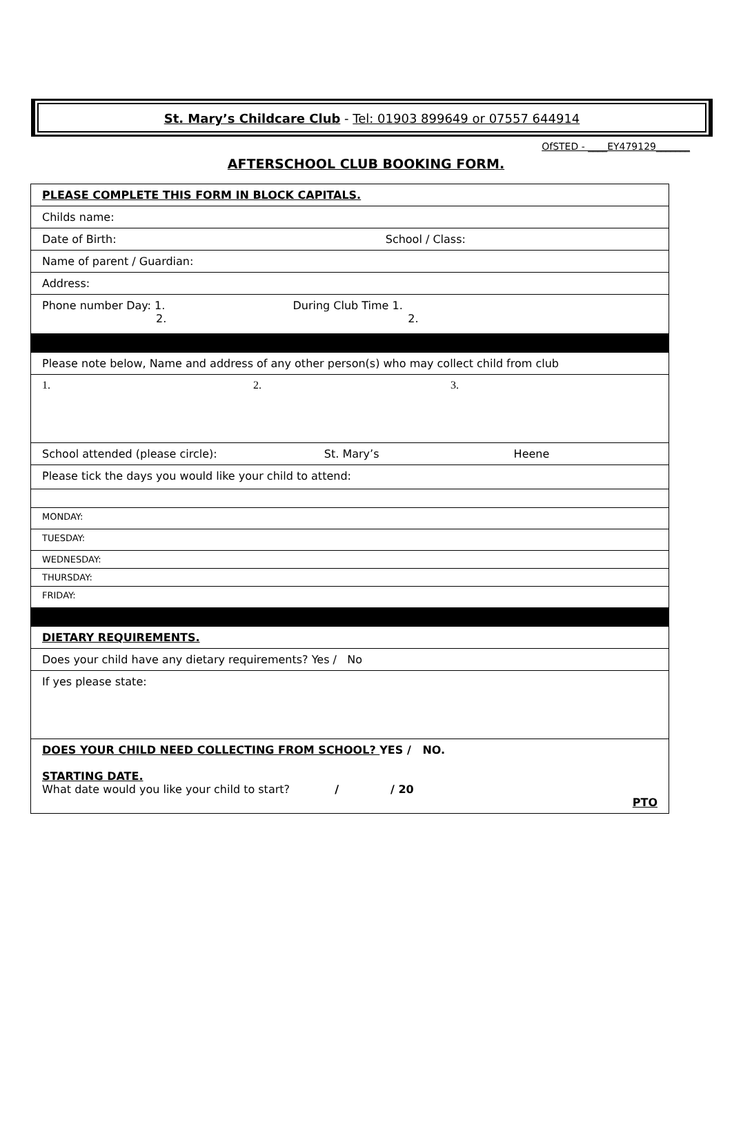St. Mary’s Childcare Club - Tel: 01903 899649 or 07557 644914
OfSTED - ____EY479129_______
AFTERSCHOOL CLUB BOOKING FORM.
| PLEASE COMPLETE THIS FORM IN BLOCK CAPITALS. |
| Childs name: |
| Date of Birth: School / Class: |
| Name of parent / Guardian: |
| Address: |
| Phone number Day: 1. During Club Time 1. 2. 2. |
| Please note below, Name and address of any other person(s) who may collect child from club |
| 1. 2. 3. |
| School attended (please circle): St. Mary’s Heene |
| Please tick the days you would like your child to attend: |
| MONDAY: |
| TUESDAY: |
| WEDNESDAY: |
| THURSDAY: |
| FRIDAY: |
| DIETARY REQUIREMENTS. |
| Does your child have any dietary requirements? Yes / No |
| If yes please state: |
| DOES YOUR CHILD NEED COLLECTING FROM SCHOOL? YES / NO. STARTING DATE. What date would you like your child to start? / / 20 PTO |